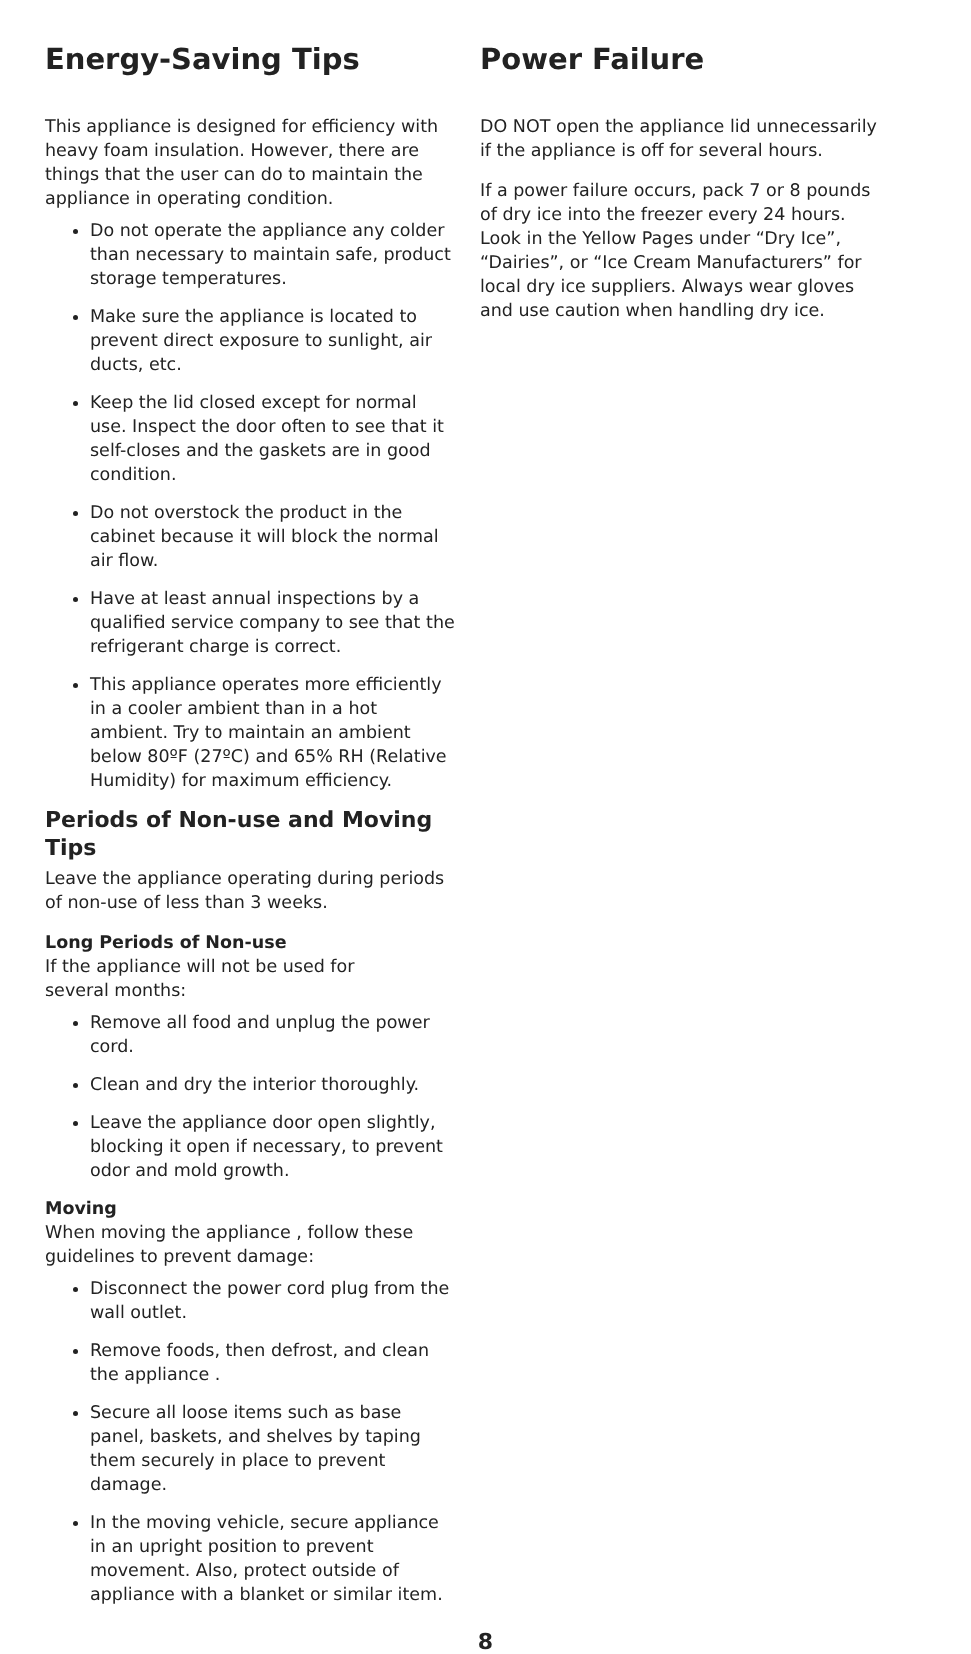Energy-Saving Tips
This appliance is designed for efficiency with heavy foam insulation. However, there are things that the user can do to maintain the appliance in operating condition.
Do not operate the appliance any colder than necessary to maintain safe, product storage temperatures.
Make sure the appliance is located to prevent direct exposure to sunlight, air ducts, etc.
Keep the lid closed except for normal use. Inspect the door often to see that it self-closes and the gaskets are in good condition.
Do not overstock the product in the cabinet because it will block the normal air flow.
Have at least annual inspections by a qualified service company to see that the refrigerant charge is correct.
This appliance operates more efficiently in a cooler ambient than in a hot ambient. Try to maintain an ambient below 80ºF (27ºC) and 65% RH (Relative Humidity) for maximum efficiency.
Periods of Non-use and Moving Tips
Leave the appliance operating during periods of non-use of less than 3 weeks.
Long Periods of Non-use
If the appliance will not be used for
several months:
Remove all food and unplug the power cord.
Clean and dry the interior thoroughly.
Leave the appliance door open slightly, blocking it open if necessary, to prevent odor and mold growth.
Moving
When moving the appliance , follow these guidelines to prevent damage:
Disconnect the power cord plug from the wall outlet.
Remove foods, then defrost, and clean the appliance .
Secure all loose items such as base panel, baskets, and shelves by taping them securely in place to prevent damage.
In the moving vehicle, secure appliance in an upright position to prevent movement. Also, protect outside of appliance with a blanket or similar item.
Power Failure
DO NOT open the appliance lid unnecessarily if the appliance is off for several hours.
If a power failure occurs, pack 7 or 8 pounds of dry ice into the freezer every 24 hours. Look in the Yellow Pages under “Dry Ice”, “Dairies”, or “Ice Cream Manufacturers” for local dry ice suppliers. Always wear gloves and use caution when handling dry ice.
8